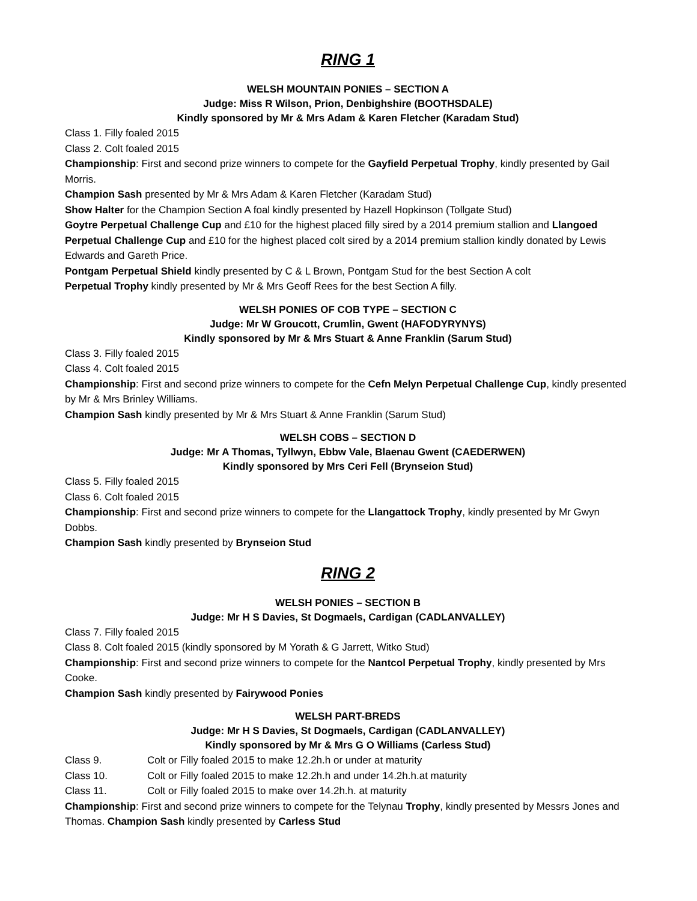RING 1
WELSH MOUNTAIN PONIES – SECTION A
Judge: Miss R Wilson, Prion, Denbighshire (BOOTHSDALE)
Kindly sponsored by Mr & Mrs Adam & Karen Fletcher (Karadam Stud)
Class 1. Filly foaled 2015
Class 2. Colt foaled 2015
Championship: First and second prize winners to compete for the Gayfield Perpetual Trophy, kindly presented by Gail Morris.
Champion Sash presented by Mr & Mrs Adam & Karen Fletcher (Karadam Stud)
Show Halter for the Champion Section A foal kindly presented by Hazell Hopkinson (Tollgate Stud)
Goytre Perpetual Challenge Cup and £10 for the highest placed filly sired by a 2014 premium stallion and Llangoed Perpetual Challenge Cup and £10 for the highest placed colt sired by a 2014 premium stallion kindly donated by Lewis Edwards and Gareth Price.
Pontgam Perpetual Shield kindly presented by C & L Brown, Pontgam Stud for the best Section A colt
Perpetual Trophy kindly presented by Mr & Mrs Geoff Rees for the best Section A filly.
WELSH PONIES OF COB TYPE – SECTION C
Judge: Mr W Groucott, Crumlin, Gwent (HAFODYRYNYS)
Kindly sponsored by Mr & Mrs Stuart & Anne Franklin (Sarum Stud)
Class 3. Filly foaled 2015
Class 4. Colt foaled 2015
Championship: First and second prize winners to compete for the Cefn Melyn Perpetual Challenge Cup, kindly presented by Mr & Mrs Brinley Williams.
Champion Sash kindly presented by Mr & Mrs Stuart & Anne Franklin (Sarum Stud)
WELSH COBS – SECTION D
Judge: Mr A Thomas, Tyllwyn, Ebbw Vale, Blaenau Gwent (CAEDERWEN)
Kindly sponsored by Mrs Ceri Fell (Brynseion Stud)
Class 5. Filly foaled 2015
Class 6. Colt foaled 2015
Championship: First and second prize winners to compete for the Llangattock Trophy, kindly presented by Mr Gwyn Dobbs.
Champion Sash kindly presented by Brynseion Stud
RING 2
WELSH PONIES – SECTION B
Judge: Mr H S Davies, St Dogmaels, Cardigan (CADLANVALLEY)
Class 7. Filly foaled 2015
Class 8. Colt foaled 2015 (kindly sponsored by M Yorath & G Jarrett, Witko Stud)
Championship: First and second prize winners to compete for the Nantcol Perpetual Trophy, kindly presented by Mrs Cooke.
Champion Sash kindly presented by Fairywood Ponies
WELSH PART-BREDS
Judge: Mr H S Davies, St Dogmaels, Cardigan (CADLANVALLEY)
Kindly sponsored by Mr & Mrs G O Williams (Carless Stud)
Class 9. Colt or Filly foaled 2015 to make 12.2h.h or under at maturity
Class 10. Colt or Filly foaled 2015 to make 12.2h.h and under 14.2h.h.at maturity
Class 11. Colt or Filly foaled 2015 to make over 14.2h.h. at maturity
Championship: First and second prize winners to compete for the Telynau Trophy, kindly presented by Messrs Jones and Thomas. Champion Sash kindly presented by Carless Stud